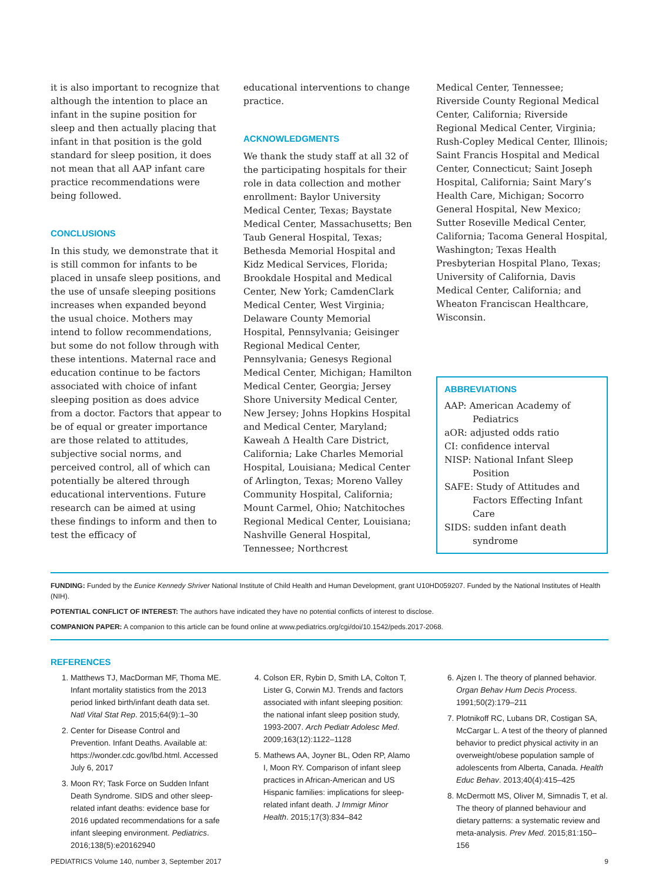it is also important to recognize that although the intention to place an infant in the supine position for sleep and then actually placing that infant in that position is the gold standard for sleep position, it does not mean that all AAP infant care practice recommendations were being followed.
CONCLUSIONS
In this study, we demonstrate that it is still common for infants to be placed in unsafe sleep positions, and the use of unsafe sleeping positions increases when expanded beyond the usual choice. Mothers may intend to follow recommendations, but some do not follow through with these intentions. Maternal race and education continue to be factors associated with choice of infant sleeping position as does advice from a doctor. Factors that appear to be of equal or greater importance are those related to attitudes, subjective social norms, and perceived control, all of which can potentially be altered through educational interventions. Future research can be aimed at using these findings to inform and then to test the efficacy of
educational interventions to change practice.
ACKNOWLEDGMENTS
We thank the study staff at all 32 of the participating hospitals for their role in data collection and mother enrollment: Baylor University Medical Center, Texas; Baystate Medical Center, Massachusetts; Ben Taub General Hospital, Texas; Bethesda Memorial Hospital and Kidz Medical Services, Florida; Brookdale Hospital and Medical Center, New York; CamdenClark Medical Center, West Virginia; Delaware County Memorial Hospital, Pennsylvania; Geisinger Regional Medical Center, Pennsylvania; Genesys Regional Medical Center, Michigan; Hamilton Medical Center, Georgia; Jersey Shore University Medical Center, New Jersey; Johns Hopkins Hospital and Medical Center, Maryland; Kaweah Δ Health Care District, California; Lake Charles Memorial Hospital, Louisiana; Medical Center of Arlington, Texas; Moreno Valley Community Hospital, California; Mount Carmel, Ohio; Natchitoches Regional Medical Center, Louisiana; Nashville General Hospital, Tennessee; Northcrest
Medical Center, Tennessee; Riverside County Regional Medical Center, California; Riverside Regional Medical Center, Virginia; Rush-Copley Medical Center, Illinois; Saint Francis Hospital and Medical Center, Connecticut; Saint Joseph Hospital, California; Saint Mary’s Health Care, Michigan; Socorro General Hospital, New Mexico; Sutter Roseville Medical Center, California; Tacoma General Hospital, Washington; Texas Health Presbyterian Hospital Plano, Texas; University of California, Davis Medical Center, California; and Wheaton Franciscan Healthcare, Wisconsin.
ABBREVIATIONS
AAP: American Academy of Pediatrics
aOR: adjusted odds ratio
CI: confidence interval
NISP: National Infant Sleep Position
SAFE: Study of Attitudes and Factors Effecting Infant Care
SIDS: sudden infant death syndrome
FUNDING: Funded by the Eunice Kennedy Shriver National Institute of Child Health and Human Development, grant U10HD059207. Funded by the National Institutes of Health (NIH).
POTENTIAL CONFLICT OF INTEREST: The authors have indicated they have no potential conflicts of interest to disclose.
COMPANION PAPER: A companion to this article can be found online at www.pediatrics.org/cgi/doi/10.1542/peds.2017-2068.
REFERENCES
1. Matthews TJ, MacDorman MF, Thoma ME. Infant mortality statistics from the 2013 period linked birth/infant death data set. Natl Vital Stat Rep. 2015;64(9):1–30
2. Center for Disease Control and Prevention. Infant Deaths. Available at: https://wonder.cdc.gov/lbd.html. Accessed July 6, 2017
3. Moon RY; Task Force on Sudden Infant Death Syndrome. SIDS and other sleep-related infant deaths: evidence base for 2016 updated recommendations for a safe infant sleeping environment. Pediatrics. 2016;138(5):e20162940
4. Colson ER, Rybin D, Smith LA, Colton T, Lister G, Corwin MJ. Trends and factors associated with infant sleeping position: the national infant sleep position study, 1993-2007. Arch Pediatr Adolesc Med. 2009;163(12):1122–1128
5. Mathews AA, Joyner BL, Oden RP, Alamo I, Moon RY. Comparison of infant sleep practices in African-American and US Hispanic families: implications for sleep-related infant death. J Immigr Minor Health. 2015;17(3):834–842
6. Ajzen I. The theory of planned behavior. Organ Behav Hum Decis Process. 1991;50(2):179–211
7. Plotnikoff RC, Lubans DR, Costigan SA, McCargar L. A test of the theory of planned behavior to predict physical activity in an overweight/obese population sample of adolescents from Alberta, Canada. Health Educ Behav. 2013;40(4):415–425
8. McDermott MS, Oliver M, Simnadis T, et al. The theory of planned behaviour and dietary patterns: a systematic review and meta-analysis. Prev Med. 2015;81:150–156
PEDIATRICS Volume 140, number 3, September 2017 9